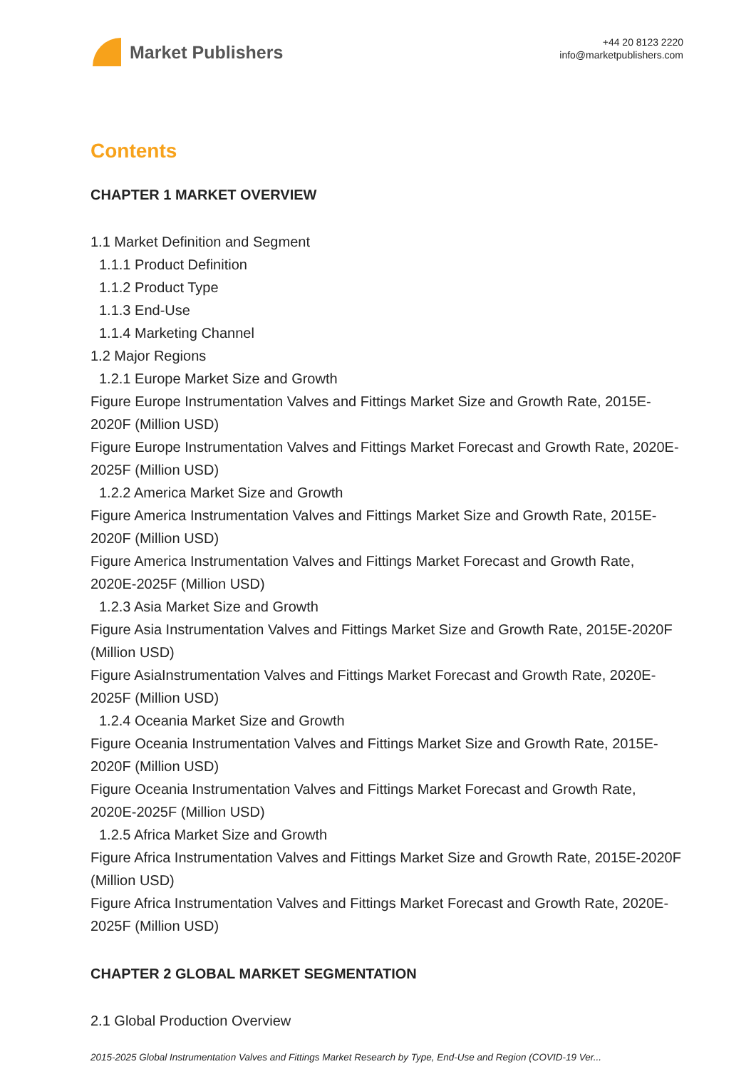Market Publishers
+44 20 8123 2220
info@marketpublishers.com
Contents
CHAPTER 1 MARKET OVERVIEW
1.1 Market Definition and Segment
1.1.1 Product Definition
1.1.2 Product Type
1.1.3 End-Use
1.1.4 Marketing Channel
1.2 Major Regions
1.2.1 Europe Market Size and Growth
Figure Europe Instrumentation Valves and Fittings Market Size and Growth Rate, 2015E-2020F (Million USD)
Figure Europe Instrumentation Valves and Fittings Market Forecast and Growth Rate, 2020E-2025F (Million USD)
1.2.2 America Market Size and Growth
Figure America Instrumentation Valves and Fittings Market Size and Growth Rate, 2015E-2020F (Million USD)
Figure America Instrumentation Valves and Fittings Market Forecast and Growth Rate, 2020E-2025F (Million USD)
1.2.3 Asia Market Size and Growth
Figure Asia Instrumentation Valves and Fittings Market Size and Growth Rate, 2015E-2020F (Million USD)
Figure AsiaInstrumentation Valves and Fittings Market Forecast and Growth Rate, 2020E-2025F (Million USD)
1.2.4 Oceania Market Size and Growth
Figure Oceania Instrumentation Valves and Fittings Market Size and Growth Rate, 2015E-2020F (Million USD)
Figure Oceania Instrumentation Valves and Fittings Market Forecast and Growth Rate, 2020E-2025F (Million USD)
1.2.5 Africa Market Size and Growth
Figure Africa Instrumentation Valves and Fittings Market Size and Growth Rate, 2015E-2020F (Million USD)
Figure Africa Instrumentation Valves and Fittings Market Forecast and Growth Rate, 2020E-2025F (Million USD)
CHAPTER 2 GLOBAL MARKET SEGMENTATION
2.1 Global Production Overview
2015-2025 Global Instrumentation Valves and Fittings Market Research by Type, End-Use and Region (COVID-19 Ver...